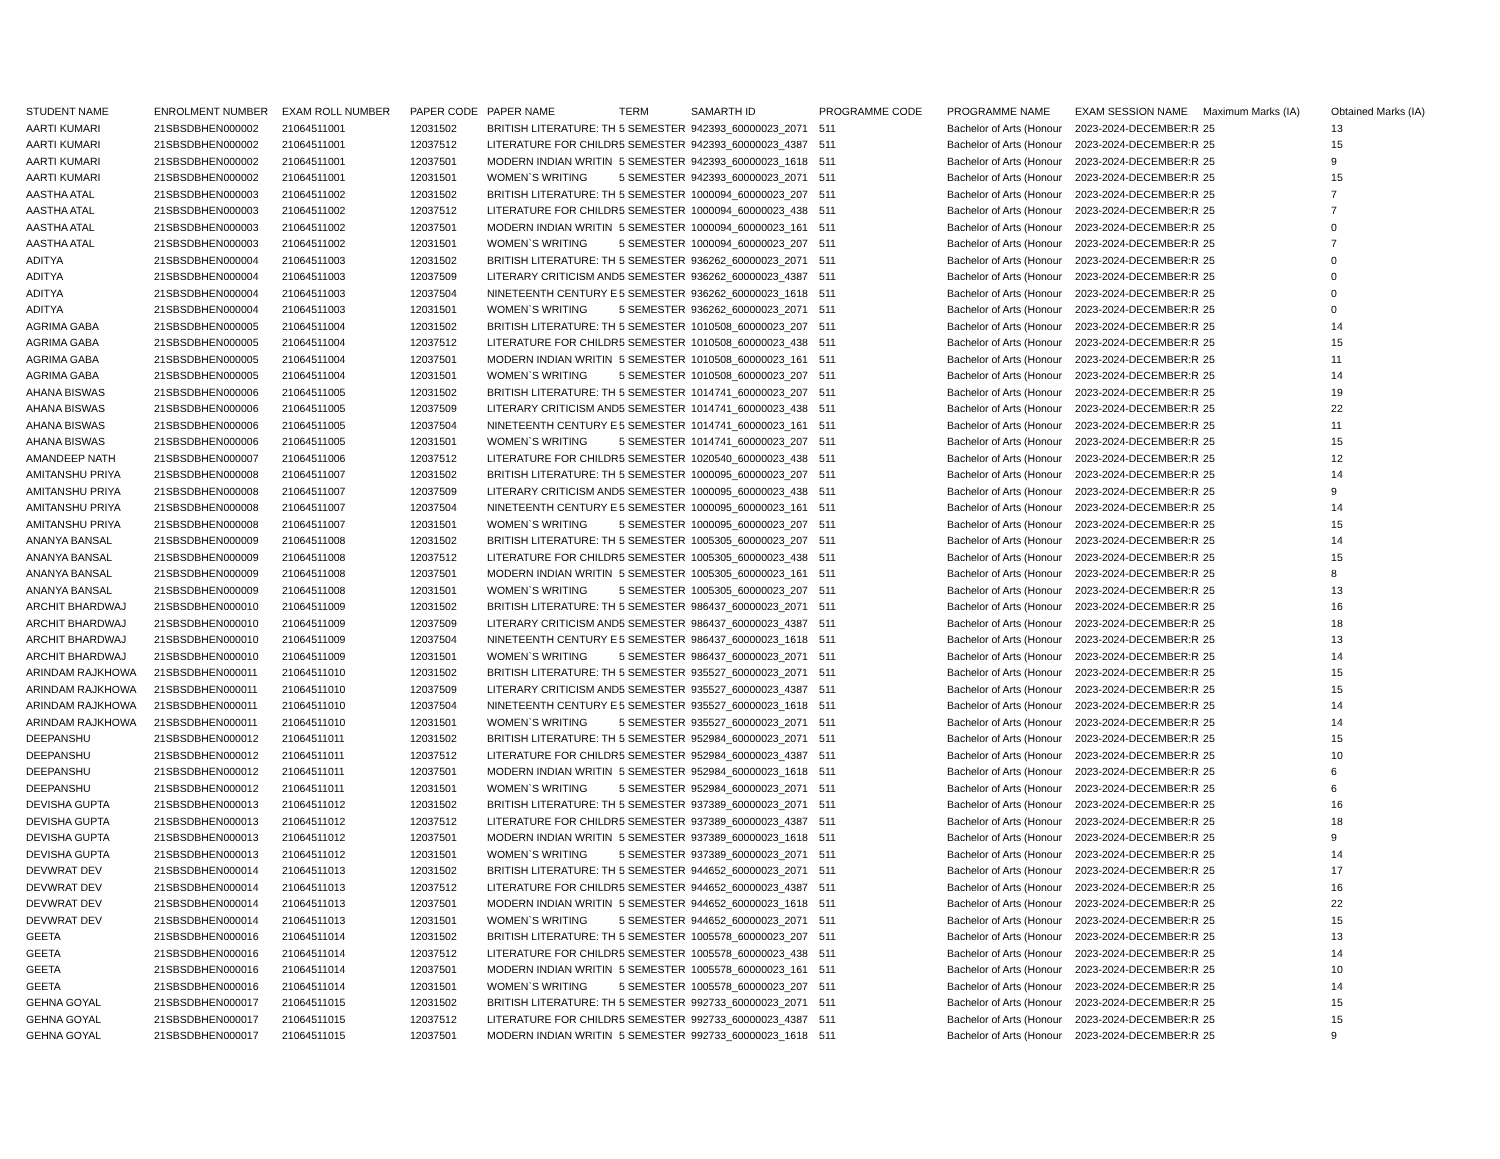| STUDENT NAME | ENROLMENT NUMBER | EXAM ROLL NUMBER | PAPER CODE | PAPER NAME | TERM | SAMARTH ID | PROGRAMME CODE | PROGRAMME NAME | EXAM SESSION NAME | Maximum Marks (IA) | Obtained Marks (IA) |
| --- | --- | --- | --- | --- | --- | --- | --- | --- | --- | --- | --- |
| AARTI KUMARI | 21SBSDBHEN000002 | 21064511001 | 12031502 | BRITISH LITERATURE: TH | 5 SEMESTER | 942393_60000023_2071 | 511 | Bachelor of Arts (Honour | 2023-2024-DECEMBER:R | 25 | 13 |
| AARTI KUMARI | 21SBSDBHEN000002 | 21064511001 | 12037512 | LITERATURE FOR CHILDR | 5 SEMESTER | 942393_60000023_4387 | 511 | Bachelor of Arts (Honour | 2023-2024-DECEMBER:R | 25 | 15 |
| AARTI KUMARI | 21SBSDBHEN000002 | 21064511001 | 12037501 | MODERN INDIAN WRITIN | 5 SEMESTER | 942393_60000023_1618 | 511 | Bachelor of Arts (Honour | 2023-2024-DECEMBER:R | 25 | 9 |
| AARTI KUMARI | 21SBSDBHEN000002 | 21064511001 | 12031501 | WOMEN`S WRITING | 5 SEMESTER | 942393_60000023_2071 | 511 | Bachelor of Arts (Honour | 2023-2024-DECEMBER:R | 25 | 15 |
| AASTHA ATAL | 21SBSDBHEN000003 | 21064511002 | 12031502 | BRITISH LITERATURE: TH | 5 SEMESTER | 1000094_60000023_207 | 511 | Bachelor of Arts (Honour | 2023-2024-DECEMBER:R | 25 | 7 |
| AASTHA ATAL | 21SBSDBHEN000003 | 21064511002 | 12037512 | LITERATURE FOR CHILDR | 5 SEMESTER | 1000094_60000023_438 | 511 | Bachelor of Arts (Honour | 2023-2024-DECEMBER:R | 25 | 7 |
| AASTHA ATAL | 21SBSDBHEN000003 | 21064511002 | 12037501 | MODERN INDIAN WRITIN | 5 SEMESTER | 1000094_60000023_161 | 511 | Bachelor of Arts (Honour | 2023-2024-DECEMBER:R | 25 | 0 |
| AASTHA ATAL | 21SBSDBHEN000003 | 21064511002 | 12031501 | WOMEN`S WRITING | 5 SEMESTER | 1000094_60000023_207 | 511 | Bachelor of Arts (Honour | 2023-2024-DECEMBER:R | 25 | 7 |
| ADITYA | 21SBSDBHEN000004 | 21064511003 | 12031502 | BRITISH LITERATURE: TH | 5 SEMESTER | 936262_60000023_2071 | 511 | Bachelor of Arts (Honour | 2023-2024-DECEMBER:R | 25 | 0 |
| ADITYA | 21SBSDBHEN000004 | 21064511003 | 12037509 | LITERARY CRITICISM AND | 5 SEMESTER | 936262_60000023_4387 | 511 | Bachelor of Arts (Honour | 2023-2024-DECEMBER:R | 25 | 0 |
| ADITYA | 21SBSDBHEN000004 | 21064511003 | 12037504 | NINETEENTH CENTURY E | 5 SEMESTER | 936262_60000023_1618 | 511 | Bachelor of Arts (Honour | 2023-2024-DECEMBER:R | 25 | 0 |
| ADITYA | 21SBSDBHEN000004 | 21064511003 | 12031501 | WOMEN`S WRITING | 5 SEMESTER | 936262_60000023_2071 | 511 | Bachelor of Arts (Honour | 2023-2024-DECEMBER:R | 25 | 0 |
| AGRIMA GABA | 21SBSDBHEN000005 | 21064511004 | 12031502 | BRITISH LITERATURE: TH | 5 SEMESTER | 1010508_60000023_207 | 511 | Bachelor of Arts (Honour | 2023-2024-DECEMBER:R | 25 | 14 |
| AGRIMA GABA | 21SBSDBHEN000005 | 21064511004 | 12037512 | LITERATURE FOR CHILDR | 5 SEMESTER | 1010508_60000023_438 | 511 | Bachelor of Arts (Honour | 2023-2024-DECEMBER:R | 25 | 15 |
| AGRIMA GABA | 21SBSDBHEN000005 | 21064511004 | 12037501 | MODERN INDIAN WRITIN | 5 SEMESTER | 1010508_60000023_161 | 511 | Bachelor of Arts (Honour | 2023-2024-DECEMBER:R | 25 | 11 |
| AGRIMA GABA | 21SBSDBHEN000005 | 21064511004 | 12031501 | WOMEN`S WRITING | 5 SEMESTER | 1010508_60000023_207 | 511 | Bachelor of Arts (Honour | 2023-2024-DECEMBER:R | 25 | 14 |
| AHANA BISWAS | 21SBSDBHEN000006 | 21064511005 | 12031502 | BRITISH LITERATURE: TH | 5 SEMESTER | 1014741_60000023_207 | 511 | Bachelor of Arts (Honour | 2023-2024-DECEMBER:R | 25 | 19 |
| AHANA BISWAS | 21SBSDBHEN000006 | 21064511005 | 12037509 | LITERARY CRITICISM AND | 5 SEMESTER | 1014741_60000023_438 | 511 | Bachelor of Arts (Honour | 2023-2024-DECEMBER:R | 25 | 22 |
| AHANA BISWAS | 21SBSDBHEN000006 | 21064511005 | 12037504 | NINETEENTH CENTURY E | 5 SEMESTER | 1014741_60000023_161 | 511 | Bachelor of Arts (Honour | 2023-2024-DECEMBER:R | 25 | 11 |
| AHANA BISWAS | 21SBSDBHEN000006 | 21064511005 | 12031501 | WOMEN`S WRITING | 5 SEMESTER | 1014741_60000023_207 | 511 | Bachelor of Arts (Honour | 2023-2024-DECEMBER:R | 25 | 15 |
| AMANDEEP NATH | 21SBSDBHEN000007 | 21064511006 | 12037512 | LITERATURE FOR CHILDR | 5 SEMESTER | 1020540_60000023_438 | 511 | Bachelor of Arts (Honour | 2023-2024-DECEMBER:R | 25 | 12 |
| AMITANSHU PRIYA | 21SBSDBHEN000008 | 21064511007 | 12031502 | BRITISH LITERATURE: TH | 5 SEMESTER | 1000095_60000023_207 | 511 | Bachelor of Arts (Honour | 2023-2024-DECEMBER:R | 25 | 14 |
| AMITANSHU PRIYA | 21SBSDBHEN000008 | 21064511007 | 12037509 | LITERARY CRITICISM AND | 5 SEMESTER | 1000095_60000023_438 | 511 | Bachelor of Arts (Honour | 2023-2024-DECEMBER:R | 25 | 9 |
| AMITANSHU PRIYA | 21SBSDBHEN000008 | 21064511007 | 12037504 | NINETEENTH CENTURY E | 5 SEMESTER | 1000095_60000023_161 | 511 | Bachelor of Arts (Honour | 2023-2024-DECEMBER:R | 25 | 14 |
| AMITANSHU PRIYA | 21SBSDBHEN000008 | 21064511007 | 12031501 | WOMEN`S WRITING | 5 SEMESTER | 1000095_60000023_207 | 511 | Bachelor of Arts (Honour | 2023-2024-DECEMBER:R | 25 | 15 |
| ANANYA BANSAL | 21SBSDBHEN000009 | 21064511008 | 12031502 | BRITISH LITERATURE: TH | 5 SEMESTER | 1005305_60000023_207 | 511 | Bachelor of Arts (Honour | 2023-2024-DECEMBER:R | 25 | 14 |
| ANANYA BANSAL | 21SBSDBHEN000009 | 21064511008 | 12037512 | LITERATURE FOR CHILDR | 5 SEMESTER | 1005305_60000023_438 | 511 | Bachelor of Arts (Honour | 2023-2024-DECEMBER:R | 25 | 15 |
| ANANYA BANSAL | 21SBSDBHEN000009 | 21064511008 | 12037501 | MODERN INDIAN WRITIN | 5 SEMESTER | 1005305_60000023_161 | 511 | Bachelor of Arts (Honour | 2023-2024-DECEMBER:R | 25 | 8 |
| ANANYA BANSAL | 21SBSDBHEN000009 | 21064511008 | 12031501 | WOMEN`S WRITING | 5 SEMESTER | 1005305_60000023_207 | 511 | Bachelor of Arts (Honour | 2023-2024-DECEMBER:R | 25 | 13 |
| ARCHIT BHARDWAJ | 21SBSDBHEN000010 | 21064511009 | 12031502 | BRITISH LITERATURE: TH | 5 SEMESTER | 986437_60000023_2071 | 511 | Bachelor of Arts (Honour | 2023-2024-DECEMBER:R | 25 | 16 |
| ARCHIT BHARDWAJ | 21SBSDBHEN000010 | 21064511009 | 12037509 | LITERARY CRITICISM AND | 5 SEMESTER | 986437_60000023_4387 | 511 | Bachelor of Arts (Honour | 2023-2024-DECEMBER:R | 25 | 18 |
| ARCHIT BHARDWAJ | 21SBSDBHEN000010 | 21064511009 | 12037504 | NINETEENTH CENTURY E | 5 SEMESTER | 986437_60000023_1618 | 511 | Bachelor of Arts (Honour | 2023-2024-DECEMBER:R | 25 | 13 |
| ARCHIT BHARDWAJ | 21SBSDBHEN000010 | 21064511009 | 12031501 | WOMEN`S WRITING | 5 SEMESTER | 986437_60000023_2071 | 511 | Bachelor of Arts (Honour | 2023-2024-DECEMBER:R | 25 | 14 |
| ARINDAM RAJKHOWA | 21SBSDBHEN000011 | 21064511010 | 12031502 | BRITISH LITERATURE: TH | 5 SEMESTER | 935527_60000023_2071 | 511 | Bachelor of Arts (Honour | 2023-2024-DECEMBER:R | 25 | 15 |
| ARINDAM RAJKHOWA | 21SBSDBHEN000011 | 21064511010 | 12037509 | LITERARY CRITICISM AND | 5 SEMESTER | 935527_60000023_4387 | 511 | Bachelor of Arts (Honour | 2023-2024-DECEMBER:R | 25 | 15 |
| ARINDAM RAJKHOWA | 21SBSDBHEN000011 | 21064511010 | 12037504 | NINETEENTH CENTURY E | 5 SEMESTER | 935527_60000023_1618 | 511 | Bachelor of Arts (Honour | 2023-2024-DECEMBER:R | 25 | 14 |
| ARINDAM RAJKHOWA | 21SBSDBHEN000011 | 21064511010 | 12031501 | WOMEN`S WRITING | 5 SEMESTER | 935527_60000023_2071 | 511 | Bachelor of Arts (Honour | 2023-2024-DECEMBER:R | 25 | 14 |
| DEEPANSHU | 21SBSDBHEN000012 | 21064511011 | 12031502 | BRITISH LITERATURE: TH | 5 SEMESTER | 952984_60000023_2071 | 511 | Bachelor of Arts (Honour | 2023-2024-DECEMBER:R | 25 | 15 |
| DEEPANSHU | 21SBSDBHEN000012 | 21064511011 | 12037512 | LITERATURE FOR CHILDR | 5 SEMESTER | 952984_60000023_4387 | 511 | Bachelor of Arts (Honour | 2023-2024-DECEMBER:R | 25 | 10 |
| DEEPANSHU | 21SBSDBHEN000012 | 21064511011 | 12037501 | MODERN INDIAN WRITIN | 5 SEMESTER | 952984_60000023_1618 | 511 | Bachelor of Arts (Honour | 2023-2024-DECEMBER:R | 25 | 6 |
| DEEPANSHU | 21SBSDBHEN000012 | 21064511011 | 12031501 | WOMEN`S WRITING | 5 SEMESTER | 952984_60000023_2071 | 511 | Bachelor of Arts (Honour | 2023-2024-DECEMBER:R | 25 | 6 |
| DEVISHA GUPTA | 21SBSDBHEN000013 | 21064511012 | 12031502 | BRITISH LITERATURE: TH | 5 SEMESTER | 937389_60000023_2071 | 511 | Bachelor of Arts (Honour | 2023-2024-DECEMBER:R | 25 | 16 |
| DEVISHA GUPTA | 21SBSDBHEN000013 | 21064511012 | 12037512 | LITERATURE FOR CHILDR | 5 SEMESTER | 937389_60000023_4387 | 511 | Bachelor of Arts (Honour | 2023-2024-DECEMBER:R | 25 | 18 |
| DEVISHA GUPTA | 21SBSDBHEN000013 | 21064511012 | 12037501 | MODERN INDIAN WRITIN | 5 SEMESTER | 937389_60000023_1618 | 511 | Bachelor of Arts (Honour | 2023-2024-DECEMBER:R | 25 | 9 |
| DEVISHA GUPTA | 21SBSDBHEN000013 | 21064511012 | 12031501 | WOMEN`S WRITING | 5 SEMESTER | 937389_60000023_2071 | 511 | Bachelor of Arts (Honour | 2023-2024-DECEMBER:R | 25 | 14 |
| DEVWRAT DEV | 21SBSDBHEN000014 | 21064511013 | 12031502 | BRITISH LITERATURE: TH | 5 SEMESTER | 944652_60000023_2071 | 511 | Bachelor of Arts (Honour | 2023-2024-DECEMBER:R | 25 | 17 |
| DEVWRAT DEV | 21SBSDBHEN000014 | 21064511013 | 12037512 | LITERATURE FOR CHILDR | 5 SEMESTER | 944652_60000023_4387 | 511 | Bachelor of Arts (Honour | 2023-2024-DECEMBER:R | 25 | 16 |
| DEVWRAT DEV | 21SBSDBHEN000014 | 21064511013 | 12037501 | MODERN INDIAN WRITIN | 5 SEMESTER | 944652_60000023_1618 | 511 | Bachelor of Arts (Honour | 2023-2024-DECEMBER:R | 25 | 22 |
| DEVWRAT DEV | 21SBSDBHEN000014 | 21064511013 | 12031501 | WOMEN`S WRITING | 5 SEMESTER | 944652_60000023_2071 | 511 | Bachelor of Arts (Honour | 2023-2024-DECEMBER:R | 25 | 15 |
| GEETA | 21SBSDBHEN000016 | 21064511014 | 12031502 | BRITISH LITERATURE: TH | 5 SEMESTER | 1005578_60000023_207 | 511 | Bachelor of Arts (Honour | 2023-2024-DECEMBER:R | 25 | 13 |
| GEETA | 21SBSDBHEN000016 | 21064511014 | 12037512 | LITERATURE FOR CHILDR | 5 SEMESTER | 1005578_60000023_438 | 511 | Bachelor of Arts (Honour | 2023-2024-DECEMBER:R | 25 | 14 |
| GEETA | 21SBSDBHEN000016 | 21064511014 | 12037501 | MODERN INDIAN WRITIN | 5 SEMESTER | 1005578_60000023_161 | 511 | Bachelor of Arts (Honour | 2023-2024-DECEMBER:R | 25 | 10 |
| GEETA | 21SBSDBHEN000016 | 21064511014 | 12031501 | WOMEN`S WRITING | 5 SEMESTER | 1005578_60000023_207 | 511 | Bachelor of Arts (Honour | 2023-2024-DECEMBER:R | 25 | 14 |
| GEHNA GOYAL | 21SBSDBHEN000017 | 21064511015 | 12031502 | BRITISH LITERATURE: TH | 5 SEMESTER | 992733_60000023_2071 | 511 | Bachelor of Arts (Honour | 2023-2024-DECEMBER:R | 25 | 15 |
| GEHNA GOYAL | 21SBSDBHEN000017 | 21064511015 | 12037512 | LITERATURE FOR CHILDR | 5 SEMESTER | 992733_60000023_4387 | 511 | Bachelor of Arts (Honour | 2023-2024-DECEMBER:R | 25 | 15 |
| GEHNA GOYAL | 21SBSDBHEN000017 | 21064511015 | 12037501 | MODERN INDIAN WRITIN | 5 SEMESTER | 992733_60000023_1618 | 511 | Bachelor of Arts (Honour | 2023-2024-DECEMBER:R | 25 | 9 |